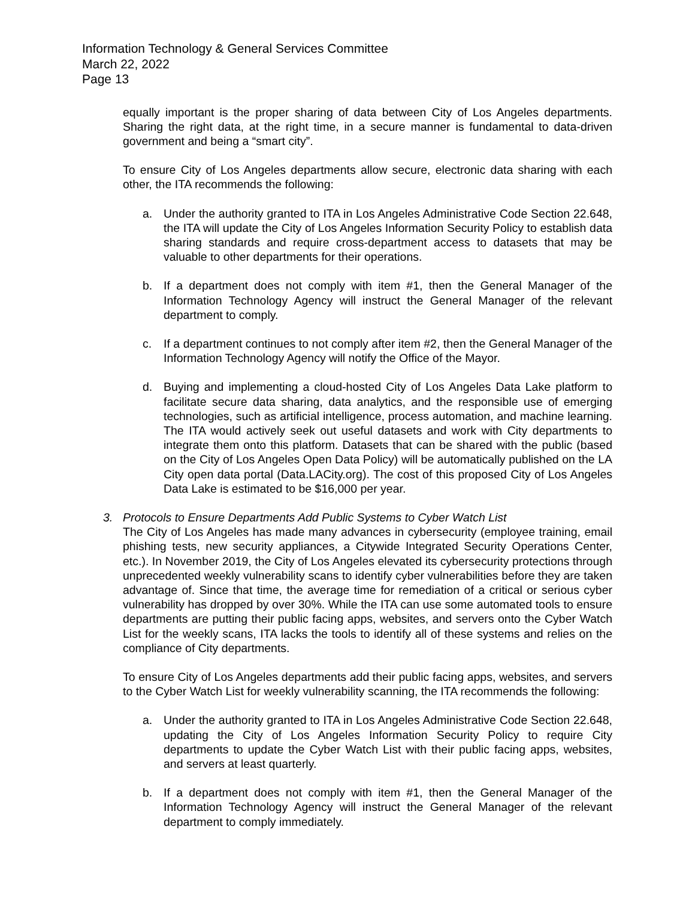Information Technology & General Services Committee
March 22, 2022
Page 13
equally important is the proper sharing of data between City of Los Angeles departments. Sharing the right data, at the right time, in a secure manner is fundamental to data-driven government and being a “smart city”.
To ensure City of Los Angeles departments allow secure, electronic data sharing with each other, the ITA recommends the following:
a. Under the authority granted to ITA in Los Angeles Administrative Code Section 22.648, the ITA will update the City of Los Angeles Information Security Policy to establish data sharing standards and require cross-department access to datasets that may be valuable to other departments for their operations.
b. If a department does not comply with item #1, then the General Manager of the Information Technology Agency will instruct the General Manager of the relevant department to comply.
c. If a department continues to not comply after item #2, then the General Manager of the Information Technology Agency will notify the Office of the Mayor.
d. Buying and implementing a cloud-hosted City of Los Angeles Data Lake platform to facilitate secure data sharing, data analytics, and the responsible use of emerging technologies, such as artificial intelligence, process automation, and machine learning. The ITA would actively seek out useful datasets and work with City departments to integrate them onto this platform. Datasets that can be shared with the public (based on the City of Los Angeles Open Data Policy) will be automatically published on the LA City open data portal (Data.LACity.org). The cost of this proposed City of Los Angeles Data Lake is estimated to be $16,000 per year.
3. Protocols to Ensure Departments Add Public Systems to Cyber Watch List
The City of Los Angeles has made many advances in cybersecurity (employee training, email phishing tests, new security appliances, a Citywide Integrated Security Operations Center, etc.). In November 2019, the City of Los Angeles elevated its cybersecurity protections through unprecedented weekly vulnerability scans to identify cyber vulnerabilities before they are taken advantage of. Since that time, the average time for remediation of a critical or serious cyber vulnerability has dropped by over 30%. While the ITA can use some automated tools to ensure departments are putting their public facing apps, websites, and servers onto the Cyber Watch List for the weekly scans, ITA lacks the tools to identify all of these systems and relies on the compliance of City departments.
To ensure City of Los Angeles departments add their public facing apps, websites, and servers to the Cyber Watch List for weekly vulnerability scanning, the ITA recommends the following:
a. Under the authority granted to ITA in Los Angeles Administrative Code Section 22.648, updating the City of Los Angeles Information Security Policy to require City departments to update the Cyber Watch List with their public facing apps, websites, and servers at least quarterly.
b. If a department does not comply with item #1, then the General Manager of the Information Technology Agency will instruct the General Manager of the relevant department to comply immediately.